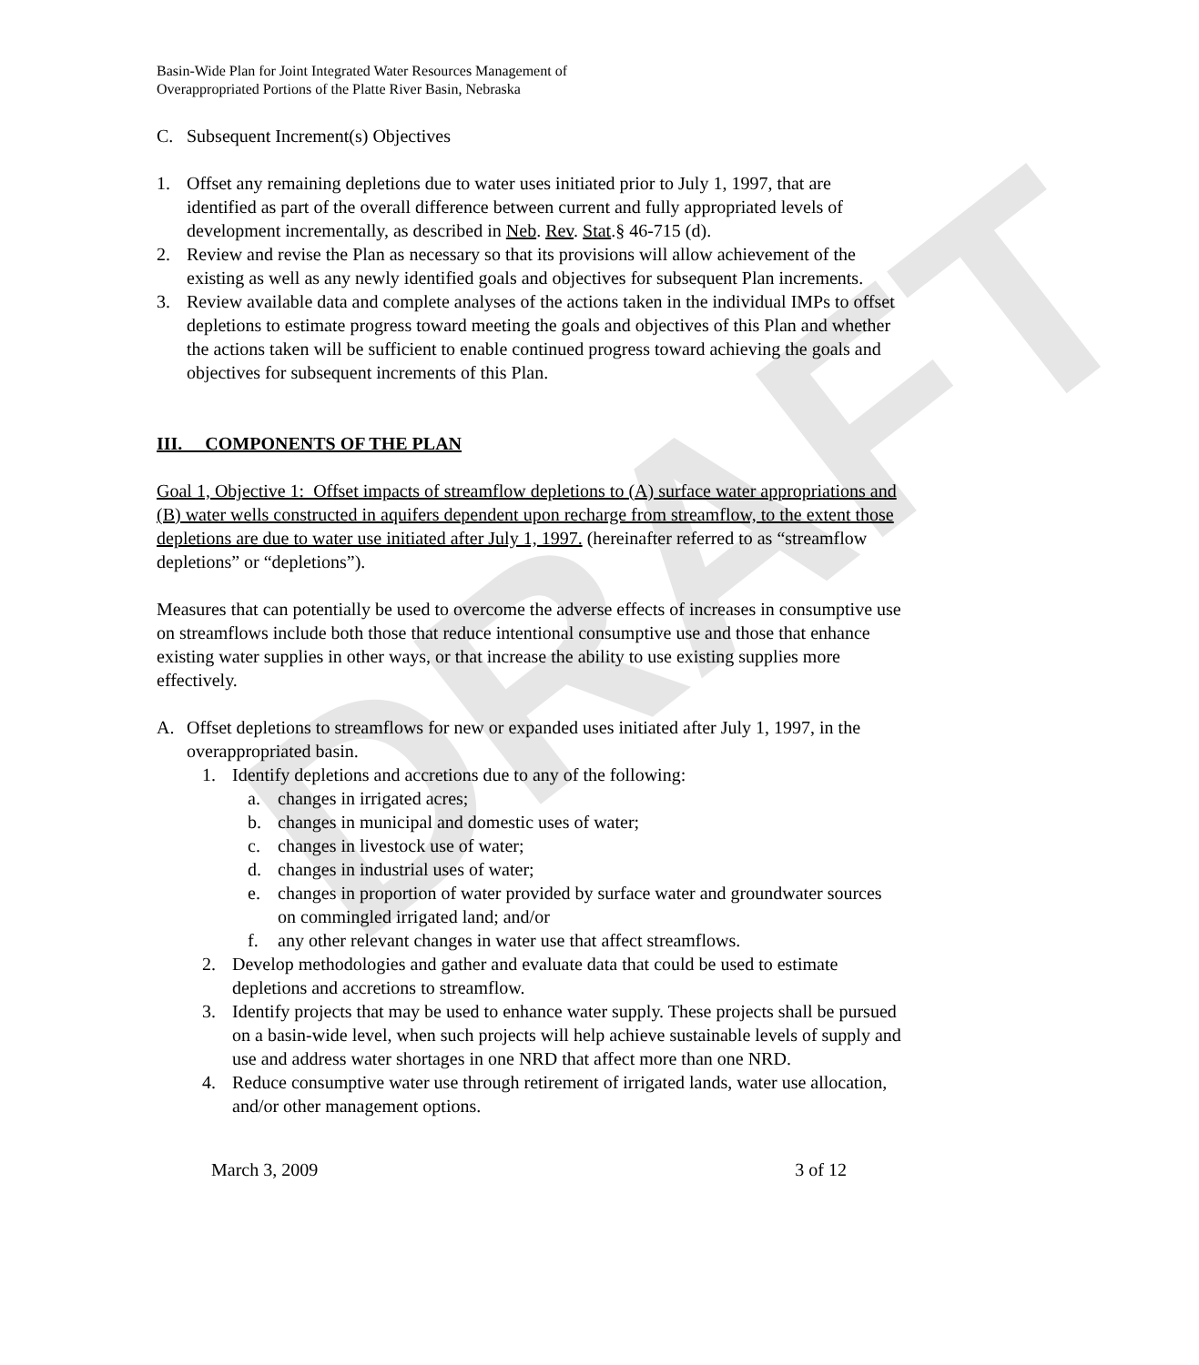DRAFT
Basin-Wide Plan for Joint Integrated Water Resources Management of
Overappropriated Portions of the Platte River Basin, Nebraska
C. Subsequent Increment(s) Objectives
1. Offset any remaining depletions due to water uses initiated prior to July 1, 1997, that are identified as part of the overall difference between current and fully appropriated levels of development incrementally, as described in Neb. Rev. Stat.§ 46-715 (d).
2. Review and revise the Plan as necessary so that its provisions will allow achievement of the existing as well as any newly identified goals and objectives for subsequent Plan increments.
3. Review available data and complete analyses of the actions taken in the individual IMPs to offset depletions to estimate progress toward meeting the goals and objectives of this Plan and whether the actions taken will be sufficient to enable continued progress toward achieving the goals and objectives for subsequent increments of this Plan.
III. COMPONENTS OF THE PLAN
Goal 1, Objective 1: Offset impacts of streamflow depletions to (A) surface water appropriations and (B) water wells constructed in aquifers dependent upon recharge from streamflow, to the extent those depletions are due to water use initiated after July 1, 1997. (hereinafter referred to as “streamflow depletions” or “depletions”).
Measures that can potentially be used to overcome the adverse effects of increases in consumptive use on streamflows include both those that reduce intentional consumptive use and those that enhance existing water supplies in other ways, or that increase the ability to use existing supplies more effectively.
A. Offset depletions to streamflows for new or expanded uses initiated after July 1, 1997, in the overappropriated basin.
1. Identify depletions and accretions due to any of the following:
a. changes in irrigated acres;
b. changes in municipal and domestic uses of water;
c. changes in livestock use of water;
d. changes in industrial uses of water;
e. changes in proportion of water provided by surface water and groundwater sources on commingled irrigated land; and/or
f. any other relevant changes in water use that affect streamflows.
2. Develop methodologies and gather and evaluate data that could be used to estimate depletions and accretions to streamflow.
3. Identify projects that may be used to enhance water supply. These projects shall be pursued on a basin-wide level, when such projects will help achieve sustainable levels of supply and use and address water shortages in one NRD that affect more than one NRD.
4. Reduce consumptive water use through retirement of irrigated lands, water use allocation, and/or other management options.
March 3, 2009 3 of 12